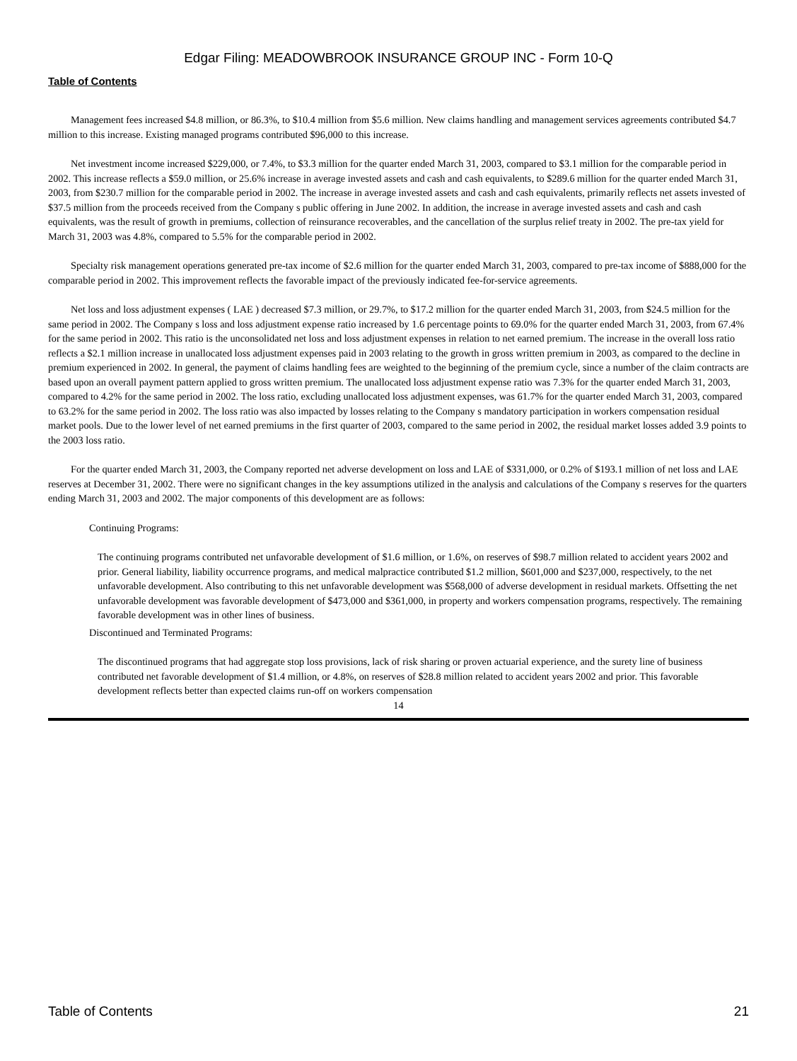Edgar Filing: MEADOWBROOK INSURANCE GROUP INC - Form 10-Q
Table of Contents
Management fees increased $4.8 million, or 86.3%, to $10.4 million from $5.6 million. New claims handling and management services agreements contributed $4.7 million to this increase. Existing managed programs contributed $96,000 to this increase.
Net investment income increased $229,000, or 7.4%, to $3.3 million for the quarter ended March 31, 2003, compared to $3.1 million for the comparable period in 2002. This increase reflects a $59.0 million, or 25.6% increase in average invested assets and cash and cash equivalents, to $289.6 million for the quarter ended March 31, 2003, from $230.7 million for the comparable period in 2002. The increase in average invested assets and cash and cash equivalents, primarily reflects net assets invested of $37.5 million from the proceeds received from the Company s public offering in June 2002. In addition, the increase in average invested assets and cash and cash equivalents, was the result of growth in premiums, collection of reinsurance recoverables, and the cancellation of the surplus relief treaty in 2002. The pre-tax yield for March 31, 2003 was 4.8%, compared to 5.5% for the comparable period in 2002.
Specialty risk management operations generated pre-tax income of $2.6 million for the quarter ended March 31, 2003, compared to pre-tax income of $888,000 for the comparable period in 2002. This improvement reflects the favorable impact of the previously indicated fee-for-service agreements.
Net loss and loss adjustment expenses ( LAE ) decreased $7.3 million, or 29.7%, to $17.2 million for the quarter ended March 31, 2003, from $24.5 million for the same period in 2002. The Company s loss and loss adjustment expense ratio increased by 1.6 percentage points to 69.0% for the quarter ended March 31, 2003, from 67.4% for the same period in 2002. This ratio is the unconsolidated net loss and loss adjustment expenses in relation to net earned premium. The increase in the overall loss ratio reflects a $2.1 million increase in unallocated loss adjustment expenses paid in 2003 relating to the growth in gross written premium in 2003, as compared to the decline in premium experienced in 2002. In general, the payment of claims handling fees are weighted to the beginning of the premium cycle, since a number of the claim contracts are based upon an overall payment pattern applied to gross written premium. The unallocated loss adjustment expense ratio was 7.3% for the quarter ended March 31, 2003, compared to 4.2% for the same period in 2002. The loss ratio, excluding unallocated loss adjustment expenses, was 61.7% for the quarter ended March 31, 2003, compared to 63.2% for the same period in 2002. The loss ratio was also impacted by losses relating to the Company s mandatory participation in workers compensation residual market pools. Due to the lower level of net earned premiums in the first quarter of 2003, compared to the same period in 2002, the residual market losses added 3.9 points to the 2003 loss ratio.
For the quarter ended March 31, 2003, the Company reported net adverse development on loss and LAE of $331,000, or 0.2% of $193.1 million of net loss and LAE reserves at December 31, 2002. There were no significant changes in the key assumptions utilized in the analysis and calculations of the Company s reserves for the quarters ending March 31, 2003 and 2002. The major components of this development are as follows:
Continuing Programs:
The continuing programs contributed net unfavorable development of $1.6 million, or 1.6%, on reserves of $98.7 million related to accident years 2002 and prior. General liability, liability occurrence programs, and medical malpractice contributed $1.2 million, $601,000 and $237,000, respectively, to the net unfavorable development. Also contributing to this net unfavorable development was $568,000 of adverse development in residual markets. Offsetting the net unfavorable development was favorable development of $473,000 and $361,000, in property and workers compensation programs, respectively. The remaining favorable development was in other lines of business.
Discontinued and Terminated Programs:
The discontinued programs that had aggregate stop loss provisions, lack of risk sharing or proven actuarial experience, and the surety line of business contributed net favorable development of $1.4 million, or 4.8%, on reserves of $28.8 million related to accident years 2002 and prior. This favorable development reflects better than expected claims run-off on workers compensation
14
Table of Contents 21